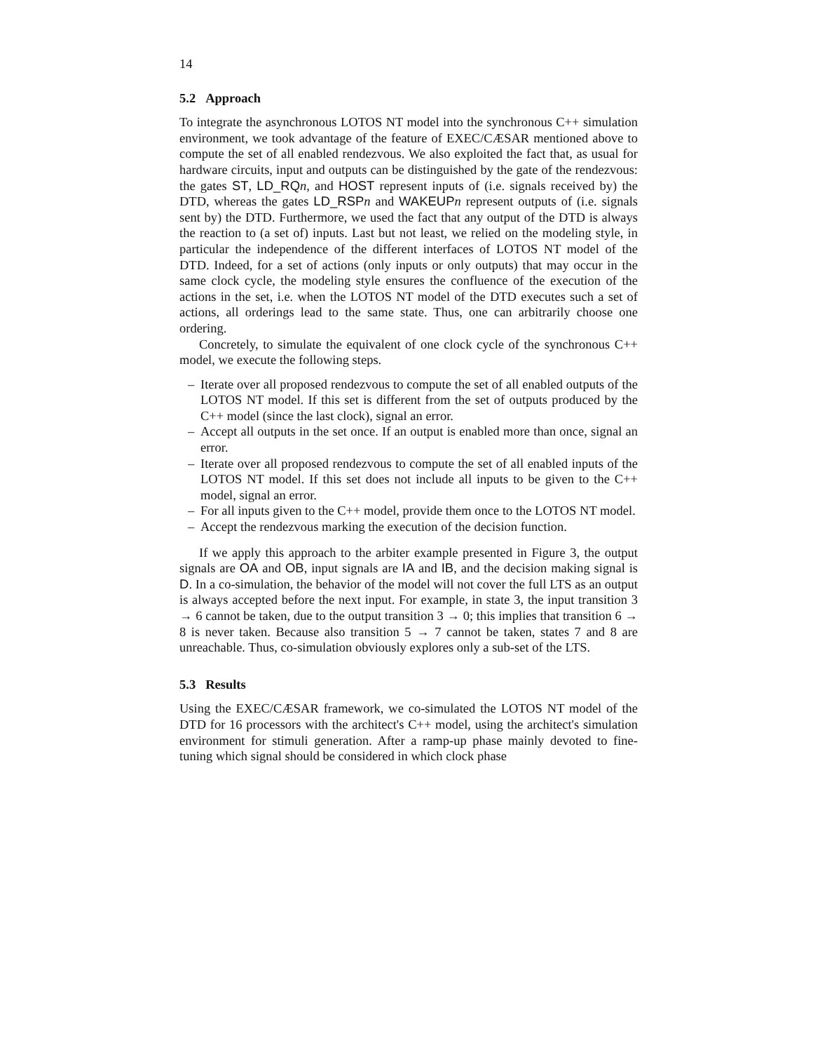14
5.2 Approach
To integrate the asynchronous LOTOS NT model into the synchronous C++ simulation environment, we took advantage of the feature of EXEC/CÆSAR mentioned above to compute the set of all enabled rendezvous. We also exploited the fact that, as usual for hardware circuits, input and outputs can be distinguished by the gate of the rendezvous: the gates ST, LD_RQ n, and HOST represent inputs of (i.e. signals received by) the DTD, whereas the gates LD_RSP n and WAKEUP n represent outputs of (i.e. signals sent by) the DTD. Furthermore, we used the fact that any output of the DTD is always the reaction to (a set of) inputs. Last but not least, we relied on the modeling style, in particular the independence of the different interfaces of LOTOS NT model of the DTD. Indeed, for a set of actions (only inputs or only outputs) that may occur in the same clock cycle, the modeling style ensures the confluence of the execution of the actions in the set, i.e. when the LOTOS NT model of the DTD executes such a set of actions, all orderings lead to the same state. Thus, one can arbitrarily choose one ordering.
Concretely, to simulate the equivalent of one clock cycle of the synchronous C++ model, we execute the following steps.
– Iterate over all proposed rendezvous to compute the set of all enabled outputs of the LOTOS NT model. If this set is different from the set of outputs produced by the C++ model (since the last clock), signal an error.
– Accept all outputs in the set once. If an output is enabled more than once, signal an error.
– Iterate over all proposed rendezvous to compute the set of all enabled inputs of the LOTOS NT model. If this set does not include all inputs to be given to the C++ model, signal an error.
– For all inputs given to the C++ model, provide them once to the LOTOS NT model.
– Accept the rendezvous marking the execution of the decision function.
If we apply this approach to the arbiter example presented in Figure 3, the output signals are OA and OB, input signals are IA and IB, and the decision making signal is D. In a co-simulation, the behavior of the model will not cover the full LTS as an output is always accepted before the next input. For example, in state 3, the input transition 3 → 6 cannot be taken, due to the output transition 3 → 0; this implies that transition 6 → 8 is never taken. Because also transition 5 → 7 cannot be taken, states 7 and 8 are unreachable. Thus, co-simulation obviously explores only a sub-set of the LTS.
5.3 Results
Using the EXEC/CÆSAR framework, we co-simulated the LOTOS NT model of the DTD for 16 processors with the architect's C++ model, using the architect's simulation environment for stimuli generation. After a ramp-up phase mainly devoted to fine-tuning which signal should be considered in which clock phase